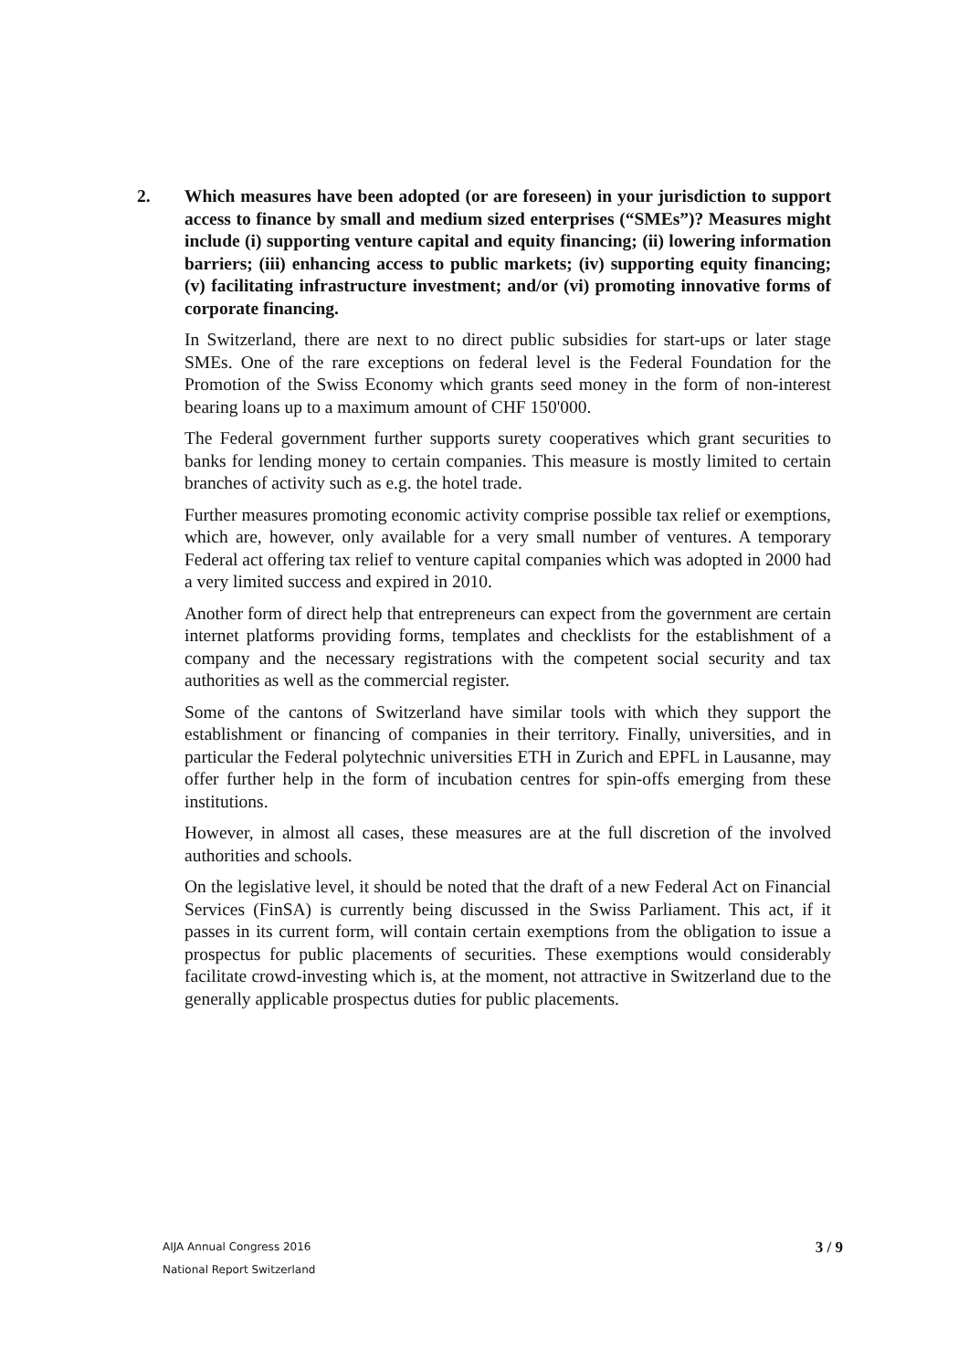2. Which measures have been adopted (or are foreseen) in your jurisdiction to support access to finance by small and medium sized enterprises (“SMEs”)? Measures might include (i) supporting venture capital and equity financing; (ii) lowering information barriers; (iii) enhancing access to public markets; (iv) supporting equity financing; (v) facilitating infrastructure investment; and/or (vi) promoting innovative forms of corporate financing.
In Switzerland, there are next to no direct public subsidies for start-ups or later stage SMEs. One of the rare exceptions on federal level is the Federal Foundation for the Promotion of the Swiss Economy which grants seed money in the form of non-interest bearing loans up to a maximum amount of CHF 150'000.
The Federal government further supports surety cooperatives which grant securities to banks for lending money to certain companies. This measure is mostly limited to certain branches of activity such as e.g. the hotel trade.
Further measures promoting economic activity comprise possible tax relief or exemptions, which are, however, only available for a very small number of ventures. A temporary Federal act offering tax relief to venture capital companies which was adopted in 2000 had a very limited success and expired in 2010.
Another form of direct help that entrepreneurs can expect from the government are certain internet platforms providing forms, templates and checklists for the establishment of a company and the necessary registrations with the competent social security and tax authorities as well as the commercial register.
Some of the cantons of Switzerland have similar tools with which they support the establishment or financing of companies in their territory. Finally, universities, and in particular the Federal polytechnic universities ETH in Zurich and EPFL in Lausanne, may offer further help in the form of incubation centres for spin-offs emerging from these institutions.
However, in almost all cases, these measures are at the full discretion of the involved authorities and schools.
On the legislative level, it should be noted that the draft of a new Federal Act on Financial Services (FinSA) is currently being discussed in the Swiss Parliament. This act, if it passes in its current form, will contain certain exemptions from the obligation to issue a prospectus for public placements of securities. These exemptions would considerably facilitate crowd-investing which is, at the moment, not attractive in Switzerland due to the generally applicable prospectus duties for public placements.
AIJA Annual Congress 2016
National Report Switzerland
3 / 9